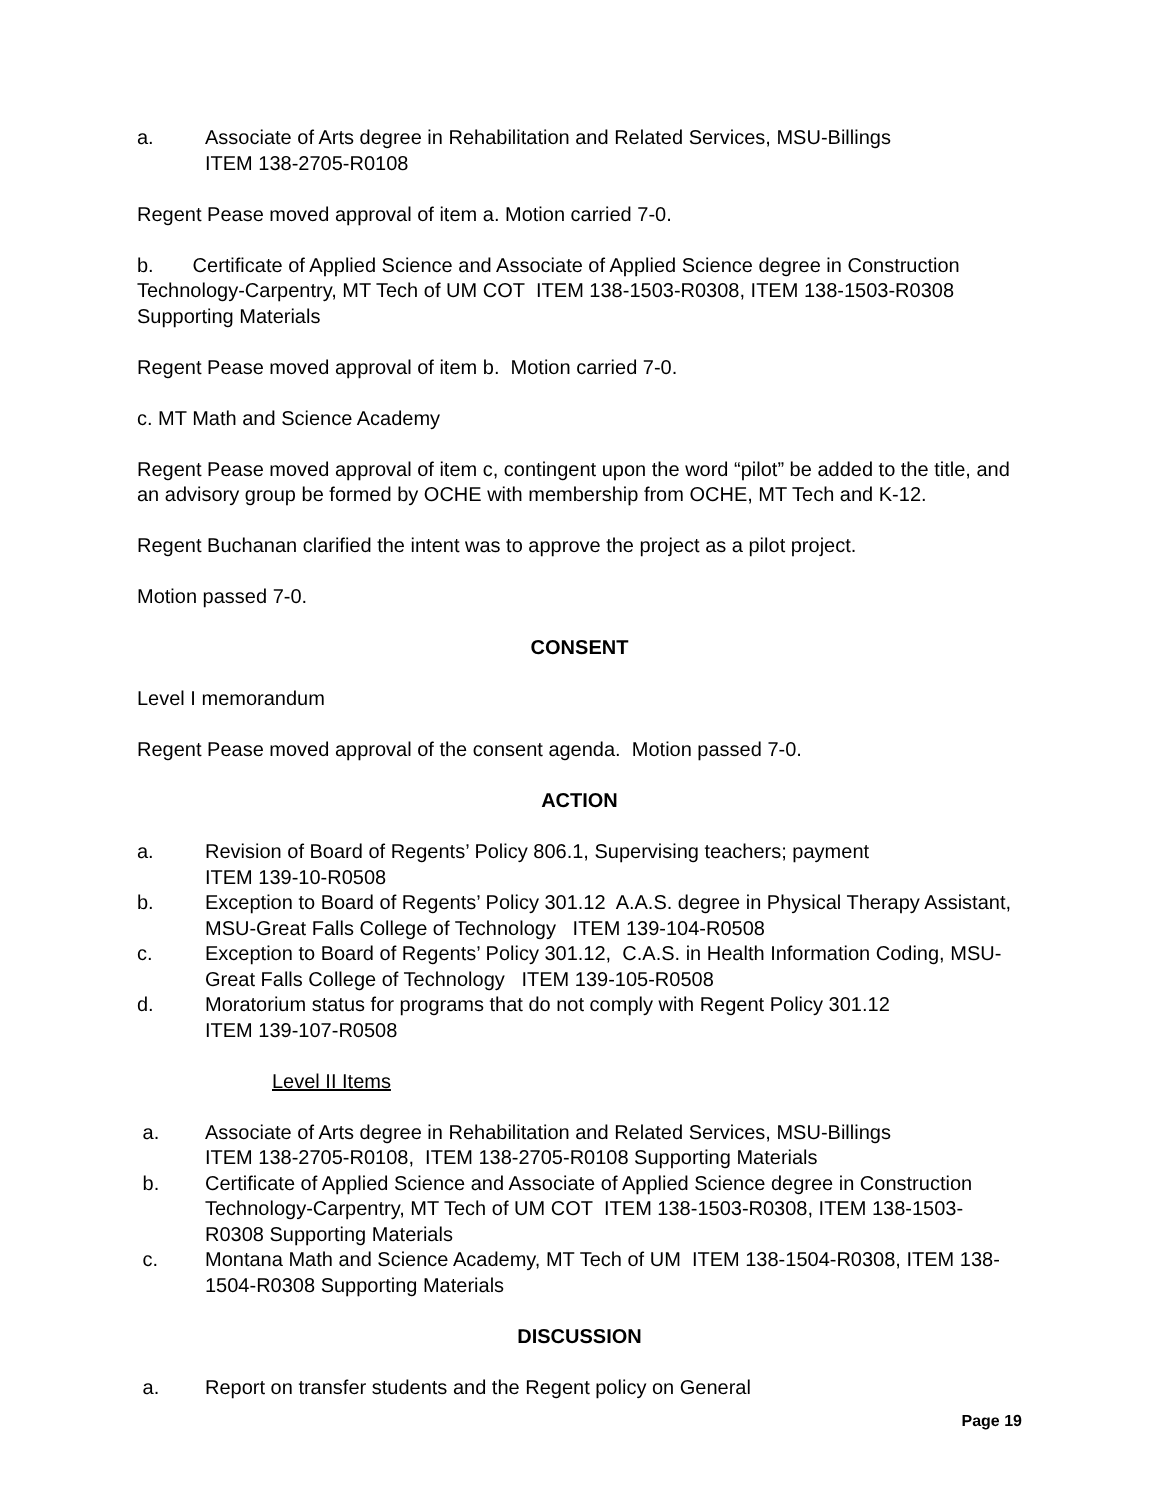a. Associate of Arts degree in Rehabilitation and Related Services, MSU-Billings
ITEM 138-2705-R0108
Regent Pease moved approval of item a. Motion carried 7-0.
b. Certificate of Applied Science and Associate of Applied Science degree in Construction Technology-Carpentry, MT Tech of UM COT ITEM 138-1503-R0308, ITEM 138-1503-R0308 Supporting Materials
Regent Pease moved approval of item b. Motion carried 7-0.
c. MT Math and Science Academy
Regent Pease moved approval of item c, contingent upon the word “pilot” be added to the title, and an advisory group be formed by OCHE with membership from OCHE, MT Tech and K-12.
Regent Buchanan clarified the intent was to approve the project as a pilot project.
Motion passed 7-0.
CONSENT
Level I memorandum
Regent Pease moved approval of the consent agenda. Motion passed 7-0.
ACTION
a. Revision of Board of Regents’ Policy 806.1, Supervising teachers; payment
ITEM 139-10-R0508
b. Exception to Board of Regents’ Policy 301.12 A.A.S. degree in Physical Therapy Assistant, MSU-Great Falls College of Technology ITEM 139-104-R0508
c. Exception to Board of Regents’ Policy 301.12, C.A.S. in Health Information Coding, MSU-Great Falls College of Technology ITEM 139-105-R0508
d. Moratorium status for programs that do not comply with Regent Policy 301.12
ITEM 139-107-R0508
Level II Items
a. Associate of Arts degree in Rehabilitation and Related Services, MSU-Billings
ITEM 138-2705-R0108, ITEM 138-2705-R0108 Supporting Materials
b. Certificate of Applied Science and Associate of Applied Science degree in Construction Technology-Carpentry, MT Tech of UM COT ITEM 138-1503-R0308, ITEM 138-1503-R0308 Supporting Materials
c. Montana Math and Science Academy, MT Tech of UM ITEM 138-1504-R0308, ITEM 138-1504-R0308 Supporting Materials
DISCUSSION
a. Report on transfer students and the Regent policy on General
Page 19